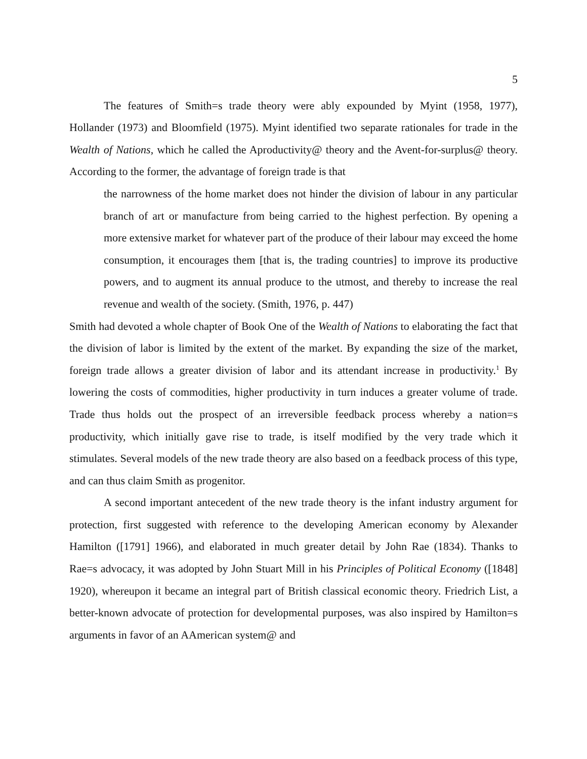5
The features of Smith=s trade theory were ably expounded by Myint (1958, 1977), Hollander (1973) and Bloomfield (1975). Myint identified two separate rationales for trade in the Wealth of Nations, which he called the Aproductivity@ theory and the Avent-for-surplus@ theory. According to the former, the advantage of foreign trade is that
the narrowness of the home market does not hinder the division of labour in any particular branch of art or manufacture from being carried to the highest perfection. By opening a more extensive market for whatever part of the produce of their labour may exceed the home consumption, it encourages them [that is, the trading countries] to improve its productive powers, and to augment its annual produce to the utmost, and thereby to increase the real revenue and wealth of the society. (Smith, 1976, p. 447)
Smith had devoted a whole chapter of Book One of the Wealth of Nations to elaborating the fact that the division of labor is limited by the extent of the market. By expanding the size of the market, foreign trade allows a greater division of labor and its attendant increase in productivity.<sup>1</sup> By lowering the costs of commodities, higher productivity in turn induces a greater volume of trade. Trade thus holds out the prospect of an irreversible feedback process whereby a nation=s productivity, which initially gave rise to trade, is itself modified by the very trade which it stimulates. Several models of the new trade theory are also based on a feedback process of this type, and can thus claim Smith as progenitor.
A second important antecedent of the new trade theory is the infant industry argument for protection, first suggested with reference to the developing American economy by Alexander Hamilton ([1791] 1966), and elaborated in much greater detail by John Rae (1834). Thanks to Rae=s advocacy, it was adopted by John Stuart Mill in his Principles of Political Economy ([1848] 1920), whereupon it became an integral part of British classical economic theory. Friedrich List, a better-known advocate of protection for developmental purposes, was also inspired by Hamilton=s arguments in favor of an AAmerican system@ and